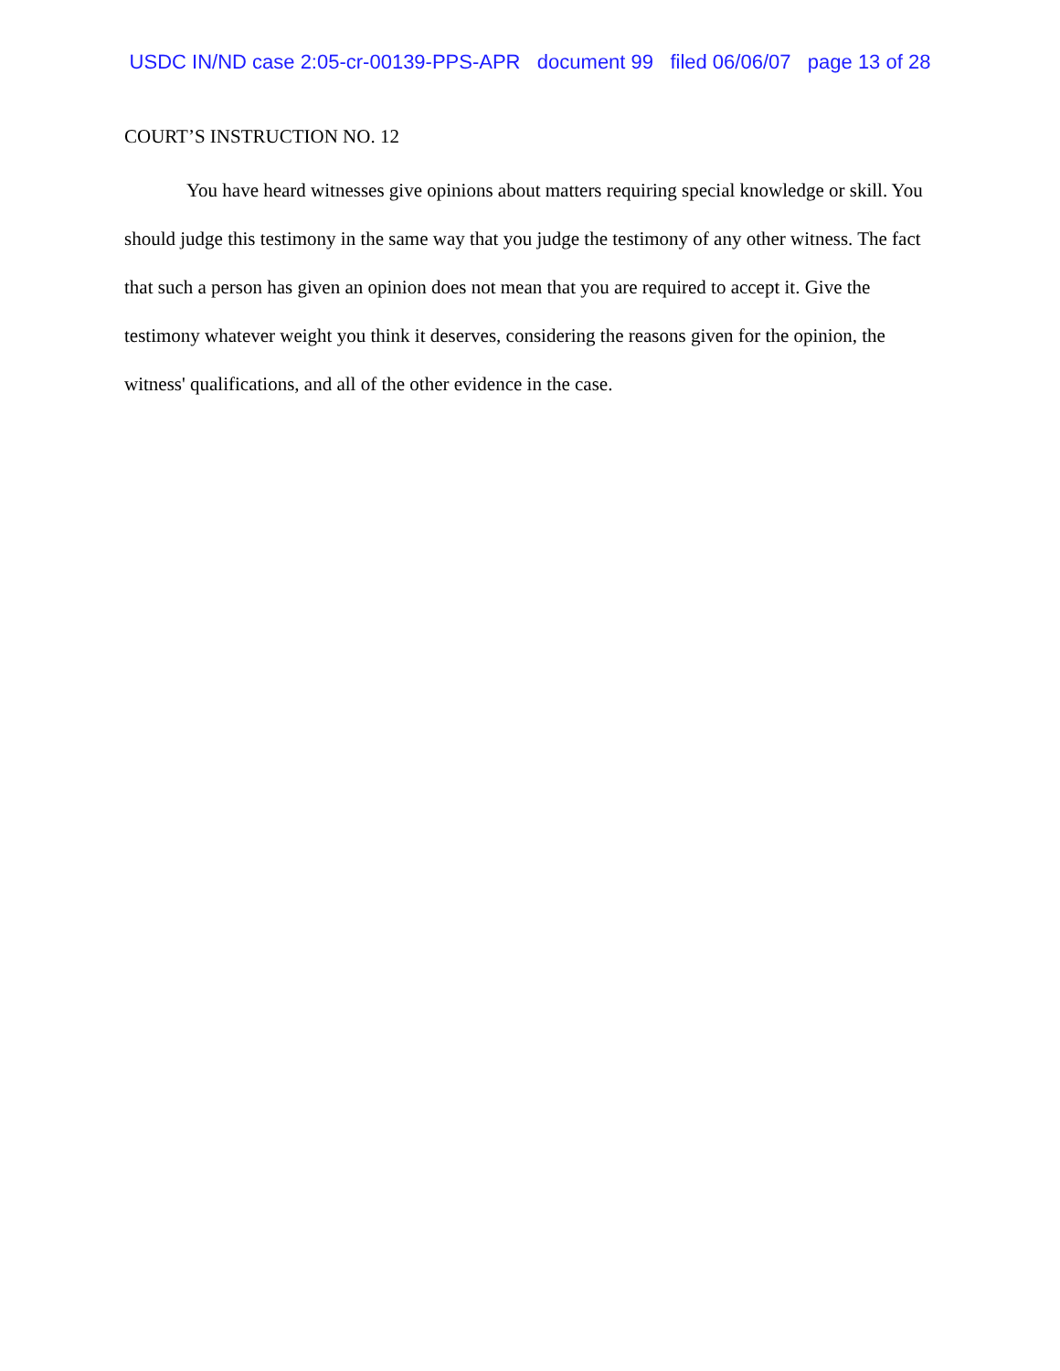USDC IN/ND case 2:05-cr-00139-PPS-APR document 99 filed 06/06/07 page 13 of 28
COURT’S INSTRUCTION NO. 12
You have heard witnesses give opinions about matters requiring special knowledge or skill. You should judge this testimony in the same way that you judge the testimony of any other witness. The fact that such a person has given an opinion does not mean that you are required to accept it. Give the testimony whatever weight you think it deserves, considering the reasons given for the opinion, the witness' qualifications, and all of the other evidence in the case.